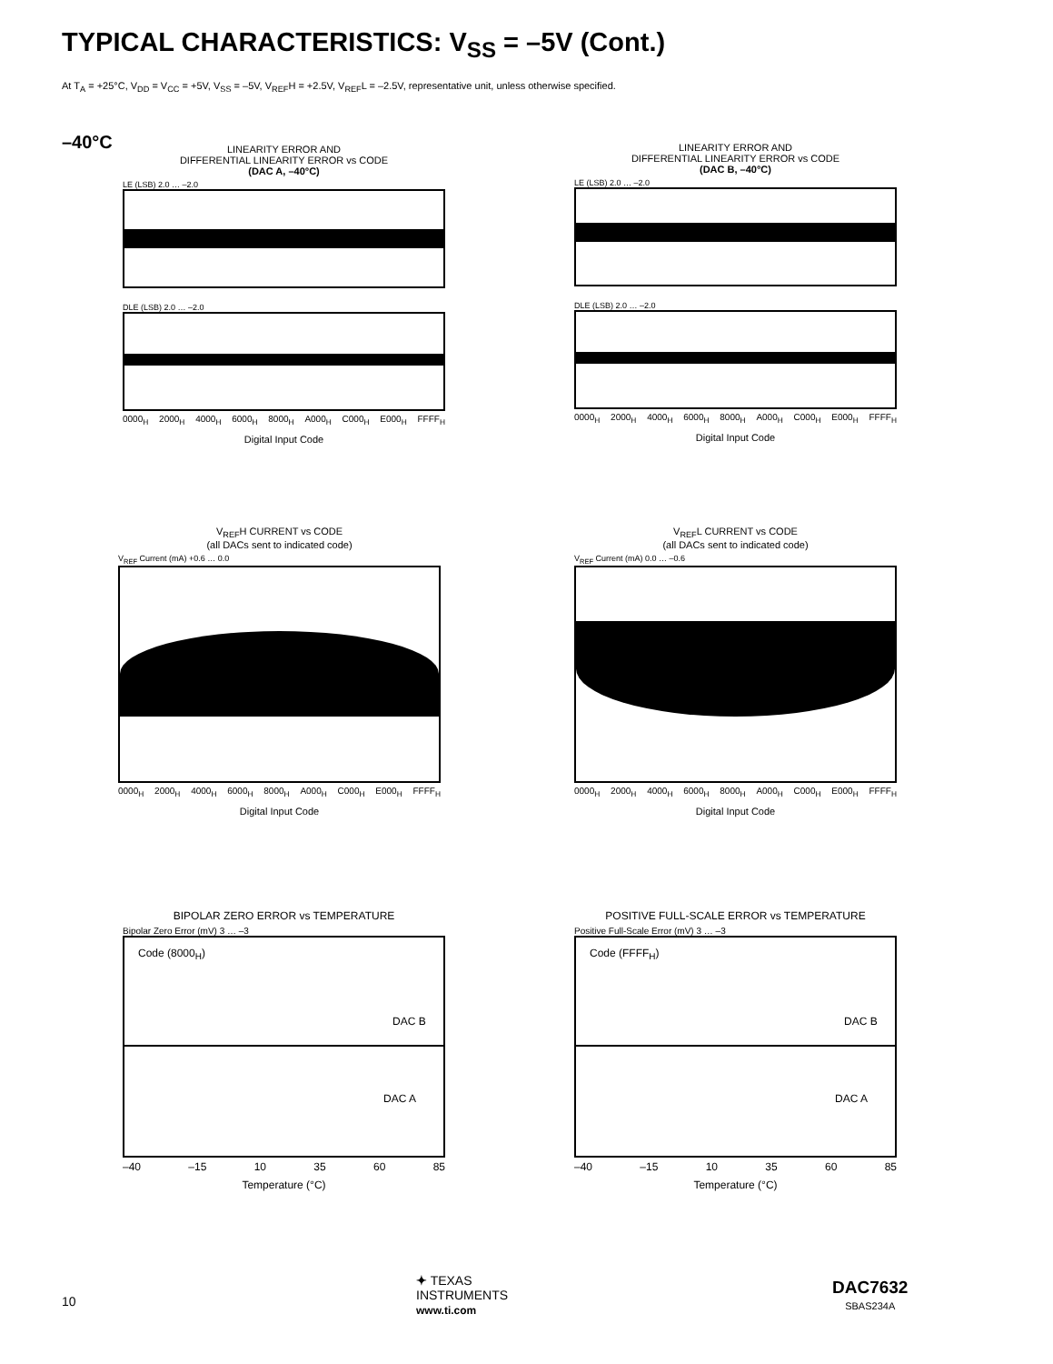TYPICAL CHARACTERISTICS: V<sub>SS</sub> = –5V (Cont.)
At T<sub>A</sub> = +25°C, V<sub>DD</sub> = V<sub>CC</sub> = +5V, V<sub>SS</sub> = –5V, V<sub>REF</sub>H = +2.5V, V<sub>REF</sub>L = –2.5V, representative unit, unless otherwise specified.
–40°C
LINEARITY ERROR AND
DIFFERENTIAL LINEARITY ERROR vs CODE
(DAC A, –40°C)
LE (LSB) 2.0 … –2.0
DLE (LSB) 2.0 … –2.0
0000<sub>H</sub> 2000<sub>H</sub> 4000<sub>H</sub> 6000<sub>H</sub> 8000<sub>H</sub> A000<sub>H</sub> C000<sub>H</sub> E000<sub>H</sub> FFFF<sub>H</sub>
Digital Input Code
LINEARITY ERROR AND
DIFFERENTIAL LINEARITY ERROR vs CODE
(DAC B, –40°C)
LE (LSB) 2.0 … –2.0
DLE (LSB) 2.0 … –2.0
0000<sub>H</sub> 2000<sub>H</sub> 4000<sub>H</sub> 6000<sub>H</sub> 8000<sub>H</sub> A000<sub>H</sub> C000<sub>H</sub> E000<sub>H</sub> FFFF<sub>H</sub>
Digital Input Code
V<sub>REF</sub>H CURRENT vs CODE
(all DACs sent to indicated code)
V<sub>REF</sub> Current (mA) +0.6 … 0.0
0000<sub>H</sub> 2000<sub>H</sub> 4000<sub>H</sub> 6000<sub>H</sub> 8000<sub>H</sub> A000<sub>H</sub> C000<sub>H</sub> E000<sub>H</sub> FFFF<sub>H</sub>
Digital Input Code
V<sub>REF</sub>L CURRENT vs CODE
(all DACs sent to indicated code)
V<sub>REF</sub> Current (mA) 0.0 … –0.6
0000<sub>H</sub> 2000<sub>H</sub> 4000<sub>H</sub> 6000<sub>H</sub> 8000<sub>H</sub> A000<sub>H</sub> C000<sub>H</sub> E000<sub>H</sub> FFFF<sub>H</sub>
Digital Input Code
BIPOLAR ZERO ERROR vs TEMPERATURE
Bipolar Zero Error (mV) 3 … –3
Code (8000<sub>H</sub>)
DAC B
DAC A
–40 –15 10 35 60 85
Temperature (°C)
POSITIVE FULL-SCALE ERROR vs TEMPERATURE
Positive Full-Scale Error (mV) 3 … –3
Code (FFFF<sub>H</sub>)
DAC B
DAC A
–40 –15 10 35 60 85
Temperature (°C)
10
✦ TEXAS
INSTRUMENTS
www.ti.com
DAC7632
SBAS234A